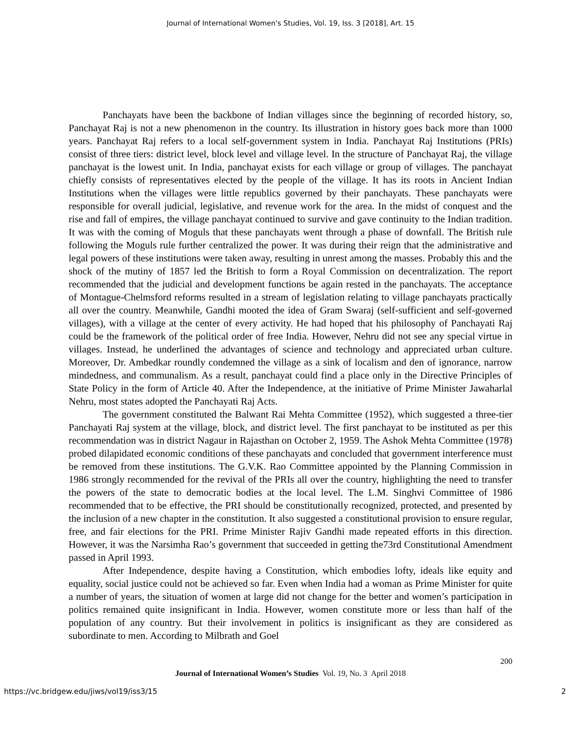Journal of International Women's Studies, Vol. 19, Iss. 3 [2018], Art. 15
Panchayats have been the backbone of Indian villages since the beginning of recorded history, so, Panchayat Raj is not a new phenomenon in the country. Its illustration in history goes back more than 1000 years. Panchayat Raj refers to a local self-government system in India. Panchayat Raj Institutions (PRIs) consist of three tiers: district level, block level and village level. In the structure of Panchayat Raj, the village panchayat is the lowest unit. In India, panchayat exists for each village or group of villages. The panchayat chiefly consists of representatives elected by the people of the village. It has its roots in Ancient Indian Institutions when the villages were little republics governed by their panchayats. These panchayats were responsible for overall judicial, legislative, and revenue work for the area. In the midst of conquest and the rise and fall of empires, the village panchayat continued to survive and gave continuity to the Indian tradition. It was with the coming of Moguls that these panchayats went through a phase of downfall. The British rule following the Moguls rule further centralized the power. It was during their reign that the administrative and legal powers of these institutions were taken away, resulting in unrest among the masses. Probably this and the shock of the mutiny of 1857 led the British to form a Royal Commission on decentralization. The report recommended that the judicial and development functions be again rested in the panchayats. The acceptance of Montague-Chelmsford reforms resulted in a stream of legislation relating to village panchayats practically all over the country. Meanwhile, Gandhi mooted the idea of Gram Swaraj (self-sufficient and self-governed villages), with a village at the center of every activity. He had hoped that his philosophy of Panchayati Raj could be the framework of the political order of free India. However, Nehru did not see any special virtue in villages. Instead, he underlined the advantages of science and technology and appreciated urban culture. Moreover, Dr. Ambedkar roundly condemned the village as a sink of localism and den of ignorance, narrow mindedness, and communalism. As a result, panchayat could find a place only in the Directive Principles of State Policy in the form of Article 40. After the Independence, at the initiative of Prime Minister Jawaharlal Nehru, most states adopted the Panchayati Raj Acts.
The government constituted the Balwant Rai Mehta Committee (1952), which suggested a three-tier Panchayati Raj system at the village, block, and district level. The first panchayat to be instituted as per this recommendation was in district Nagaur in Rajasthan on October 2, 1959. The Ashok Mehta Committee (1978) probed dilapidated economic conditions of these panchayats and concluded that government interference must be removed from these institutions. The G.V.K. Rao Committee appointed by the Planning Commission in 1986 strongly recommended for the revival of the PRIs all over the country, highlighting the need to transfer the powers of the state to democratic bodies at the local level. The L.M. Singhvi Committee of 1986 recommended that to be effective, the PRI should be constitutionally recognized, protected, and presented by the inclusion of a new chapter in the constitution. It also suggested a constitutional provision to ensure regular, free, and fair elections for the PRI. Prime Minister Rajiv Gandhi made repeated efforts in this direction. However, it was the Narsimha Rao’s government that succeeded in getting the73rd Constitutional Amendment passed in April 1993.
After Independence, despite having a Constitution, which embodies lofty, ideals like equity and equality, social justice could not be achieved so far. Even when India had a woman as Prime Minister for quite a number of years, the situation of women at large did not change for the better and women’s participation in politics remained quite insignificant in India. However, women constitute more or less than half of the population of any country. But their involvement in politics is insignificant as they are considered as subordinate to men. According to Milbrath and Goel
200
Journal of International Women’s Studies Vol. 19, No. 3 April 2018
https://vc.bridgew.edu/jiws/vol19/iss3/15 2